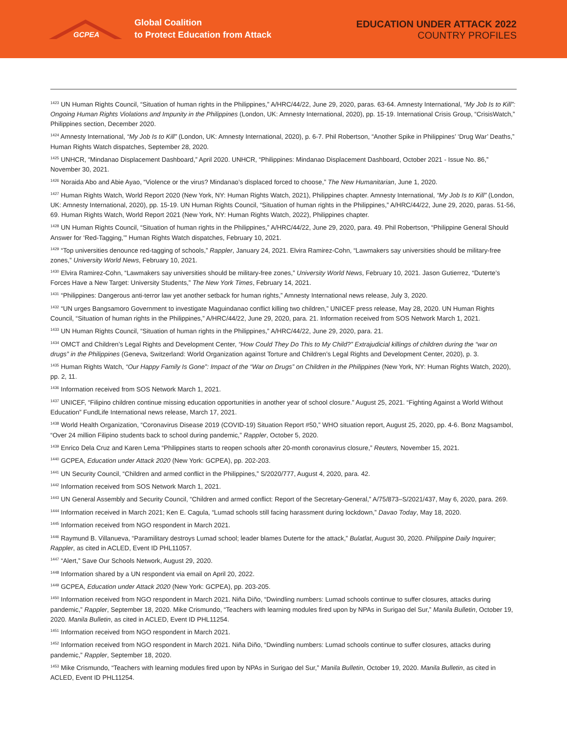GCPEA
Global Coalition
to Protect Education from Attack
EDUCATION UNDER ATTACK 2022
COUNTRY PROFILES
<sup>1423</sup> UN Human Rights Council, “Situation of human rights in the Philippines,” A/HRC/44/22, June 29, 2020, paras. 63-64. Amnesty International, “My Job Is to Kill”: Ongoing Human Rights Violations and Impunity in the Philippines (London, UK: Amnesty International, 2020), pp. 15-19. International Crisis Group, “CrisisWatch,” Philippines section, December 2020.
<sup>1424</sup> Amnesty International, “My Job Is to Kill” (London, UK: Amnesty International, 2020), p. 6-7. Phil Robertson, “Another Spike in Philippines’ ‘Drug War’ Deaths,” Human Rights Watch dispatches, September 28, 2020.
<sup>1425</sup> UNHCR, “Mindanao Displacement Dashboard,” April 2020. UNHCR, “Philippines: Mindanao Displacement Dashboard, October 2021 - Issue No. 86,” November 30, 2021.
<sup>1426</sup> Noraida Abo and Abie Ayao, “Violence or the virus? Mindanao’s displaced forced to choose,” The New Humanitarian, June 1, 2020.
<sup>1427</sup> Human Rights Watch, World Report 2020 (New York, NY: Human Rights Watch, 2021), Philippines chapter. Amnesty International, “My Job Is to Kill” (London, UK: Amnesty International, 2020), pp. 15-19. UN Human Rights Council, “Situation of human rights in the Philippines,” A/HRC/44/22, June 29, 2020, paras. 51-56, 69. Human Rights Watch, World Report 2021 (New York, NY: Human Rights Watch, 2022), Philippines chapter.
<sup>1428</sup> UN Human Rights Council, “Situation of human rights in the Philippines,” A/HRC/44/22, June 29, 2020, para. 49. Phil Robertson, “Philippine General Should Answer for ‘Red-Tagging,’” Human Rights Watch dispatches, February 10, 2021.
<sup>1429</sup> “Top universities denounce red-tagging of schools,” Rappler, January 24, 2021. Elvira Ramirez-Cohn, “Lawmakers say universities should be military-free zones,” University World News, February 10, 2021.
<sup>1430</sup> Elvira Ramirez-Cohn, “Lawmakers say universities should be military-free zones,” University World News, February 10, 2021. Jason Gutierrez, “Duterte’s Forces Have a New Target: University Students,” The New York Times, February 14, 2021.
<sup>1431</sup> “Philippines: Dangerous anti-terror law yet another setback for human rights,” Amnesty International news release, July 3, 2020.
<sup>1432</sup> “UN urges Bangsamoro Government to investigate Maguindanao conflict killing two children,” UNICEF press release, May 28, 2020. UN Human Rights Council, “Situation of human rights in the Philippines,” A/HRC/44/22, June 29, 2020, para. 21. Information received from SOS Network March 1, 2021.
<sup>1433</sup> UN Human Rights Council, “Situation of human rights in the Philippines,” A/HRC/44/22, June 29, 2020, para. 21.
<sup>1434</sup> OMCT and Children’s Legal Rights and Development Center, “How Could They Do This to My Child?” Extrajudicial killings of children during the “war on drugs” in the Philippines (Geneva, Switzerland: World Organization against Torture and Children’s Legal Rights and Development Center, 2020), p. 3.
<sup>1435</sup> Human Rights Watch, “Our Happy Family Is Gone”: Impact of the “War on Drugs” on Children in the Philippines (New York, NY: Human Rights Watch, 2020), pp. 2, 11.
<sup>1436</sup> Information received from SOS Network March 1, 2021.
<sup>1437</sup> UNICEF, “Filipino children continue missing education opportunities in another year of school closure.” August 25, 2021. “Fighting Against a World Without Education” FundLife International news release, March 17, 2021.
<sup>1438</sup> World Health Organization, “Coronavirus Disease 2019 (COVID-19) Situation Report #50,” WHO situation report, August 25, 2020, pp. 4-6. Bonz Magsambol, “Over 24 million Filipino students back to school during pandemic,” Rappler, October 5, 2020.
<sup>1439</sup> Enrico Dela Cruz and Karen Lema “Philippines starts to reopen schools after 20-month coronavirus closure,” Reuters, November 15, 2021.
<sup>1440</sup> GCPEA, Education under Attack 2020 (New York: GCPEA), pp. 202-203.
<sup>1441</sup> UN Security Council, “Children and armed conflict in the Philippines,” S/2020/777, August 4, 2020, para. 42.
<sup>1442</sup> Information received from SOS Network March 1, 2021.
<sup>1443</sup> UN General Assembly and Security Council, “Children and armed conflict: Report of the Secretary-General,” A/75/873–S/2021/437, May 6, 2020, para. 269.
<sup>1444</sup> Information received in March 2021; Ken E. Cagula, “Lumad schools still facing harassment during lockdown,” Davao Today, May 18, 2020.
<sup>1445</sup> Information received from NGO respondent in March 2021.
<sup>1446</sup> Raymund B. Villanueva, “Paramilitary destroys Lumad school; leader blames Duterte for the attack,” Bulatlat, August 30, 2020. Philippine Daily Inquirer; Rappler, as cited in ACLED, Event ID PHL11057.
<sup>1447</sup> “Alert,” Save Our Schools Network, August 29, 2020.
<sup>1448</sup> Information shared by a UN respondent via email on April 20, 2022.
<sup>1449</sup> GCPEA, Education under Attack 2020 (New York: GCPEA), pp. 203-205.
<sup>1450</sup> Information received from NGO respondent in March 2021. Niña Diño, “Dwindling numbers: Lumad schools continue to suffer closures, attacks during pandemic,” Rappler, September 18, 2020. Mike Crismundo, “Teachers with learning modules fired upon by NPAs in Surigao del Sur,” Manila Bulletin, October 19, 2020. Manila Bulletin, as cited in ACLED, Event ID PHL11254.
<sup>1451</sup> Information received from NGO respondent in March 2021.
<sup>1452</sup> Information received from NGO respondent in March 2021. Niña Diño, “Dwindling numbers: Lumad schools continue to suffer closures, attacks during pandemic,” Rappler, September 18, 2020.
<sup>1453</sup> Mike Crismundo, “Teachers with learning modules fired upon by NPAs in Surigao del Sur,” Manila Bulletin, October 19, 2020. Manila Bulletin, as cited in ACLED, Event ID PHL11254.